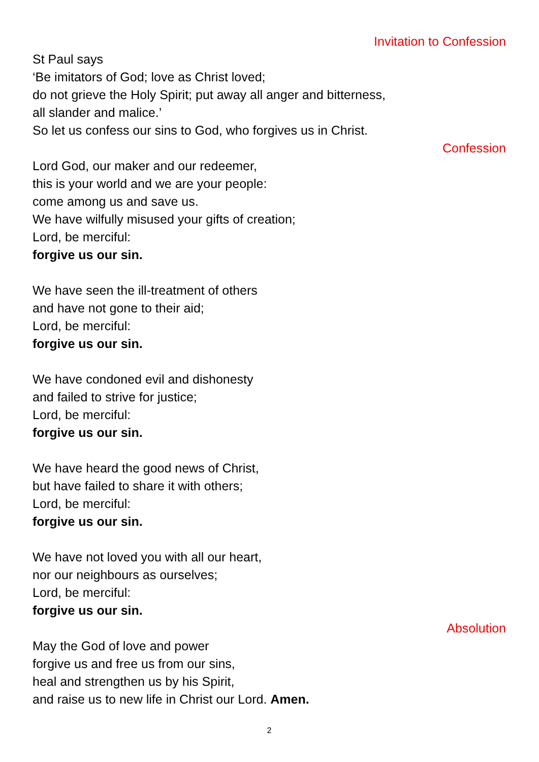Invitation to Confession
St Paul says
‘Be imitators of God; love as Christ loved;
do not grieve the Holy Spirit; put away all anger and bitterness,
all slander and malice.’
So let us confess our sins to God, who forgives us in Christ.
Confession
Lord God, our maker and our redeemer,
this is your world and we are your people:
come among us and save us.
We have wilfully misused your gifts of creation;
Lord, be merciful:
forgive us our sin.
We have seen the ill-treatment of others
and have not gone to their aid;
Lord, be merciful:
forgive us our sin.
We have condoned evil and dishonesty
and failed to strive for justice;
Lord, be merciful:
forgive us our sin.
We have heard the good news of Christ,
but have failed to share it with others;
Lord, be merciful:
forgive us our sin.
We have not loved you with all our heart,
nor our neighbours as ourselves;
Lord, be merciful:
forgive us our sin.
Absolution
May the God of love and power
forgive us and free us from our sins,
heal and strengthen us by his Spirit,
and raise us to new life in Christ our Lord. Amen.
2